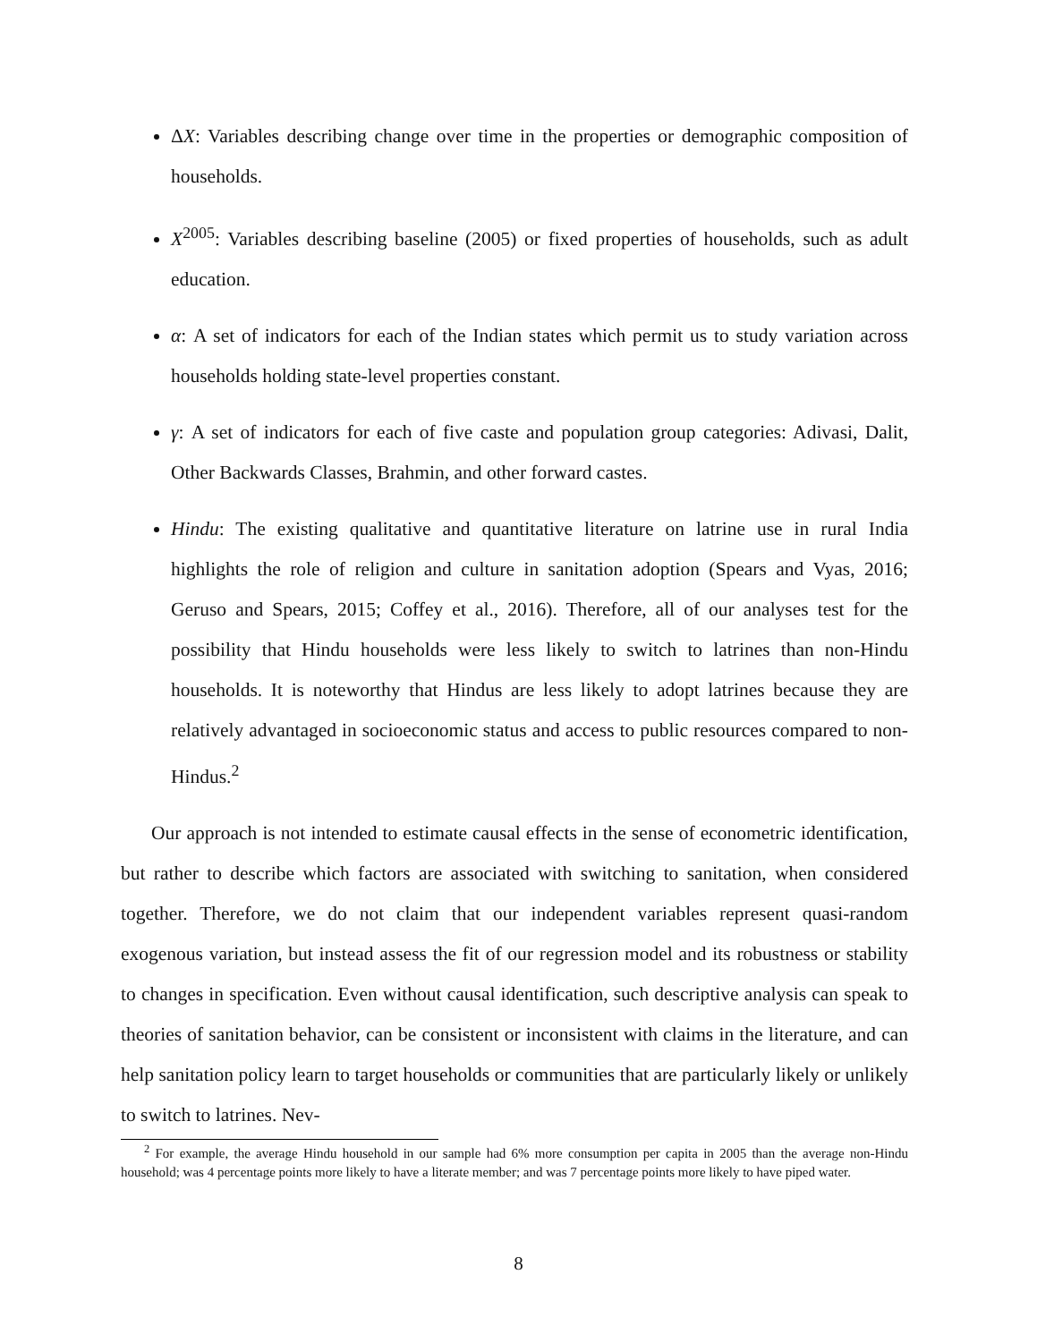ΔX: Variables describing change over time in the properties or demographic composition of households.
X<sup>2005</sup>: Variables describing baseline (2005) or fixed properties of households, such as adult education.
α: A set of indicators for each of the Indian states which permit us to study variation across households holding state-level properties constant.
γ: A set of indicators for each of five caste and population group categories: Adivasi, Dalit, Other Backwards Classes, Brahmin, and other forward castes.
Hindu: The existing qualitative and quantitative literature on latrine use in rural India highlights the role of religion and culture in sanitation adoption (Spears and Vyas, 2016; Geruso and Spears, 2015; Coffey et al., 2016). Therefore, all of our analyses test for the possibility that Hindu households were less likely to switch to latrines than non-Hindu households. It is noteworthy that Hindus are less likely to adopt latrines because they are relatively advantaged in socioeconomic status and access to public resources compared to non-Hindus.<sup>2</sup>
Our approach is not intended to estimate causal effects in the sense of econometric identification, but rather to describe which factors are associated with switching to sanitation, when considered together. Therefore, we do not claim that our independent variables represent quasi-random exogenous variation, but instead assess the fit of our regression model and its robustness or stability to changes in specification. Even without causal identification, such descriptive analysis can speak to theories of sanitation behavior, can be consistent or inconsistent with claims in the literature, and can help sanitation policy learn to target households or communities that are particularly likely or unlikely to switch to latrines. Nev-
<sup>2</sup> For example, the average Hindu household in our sample had 6% more consumption per capita in 2005 than the average non-Hindu household; was 4 percentage points more likely to have a literate member; and was 7 percentage points more likely to have piped water.
8